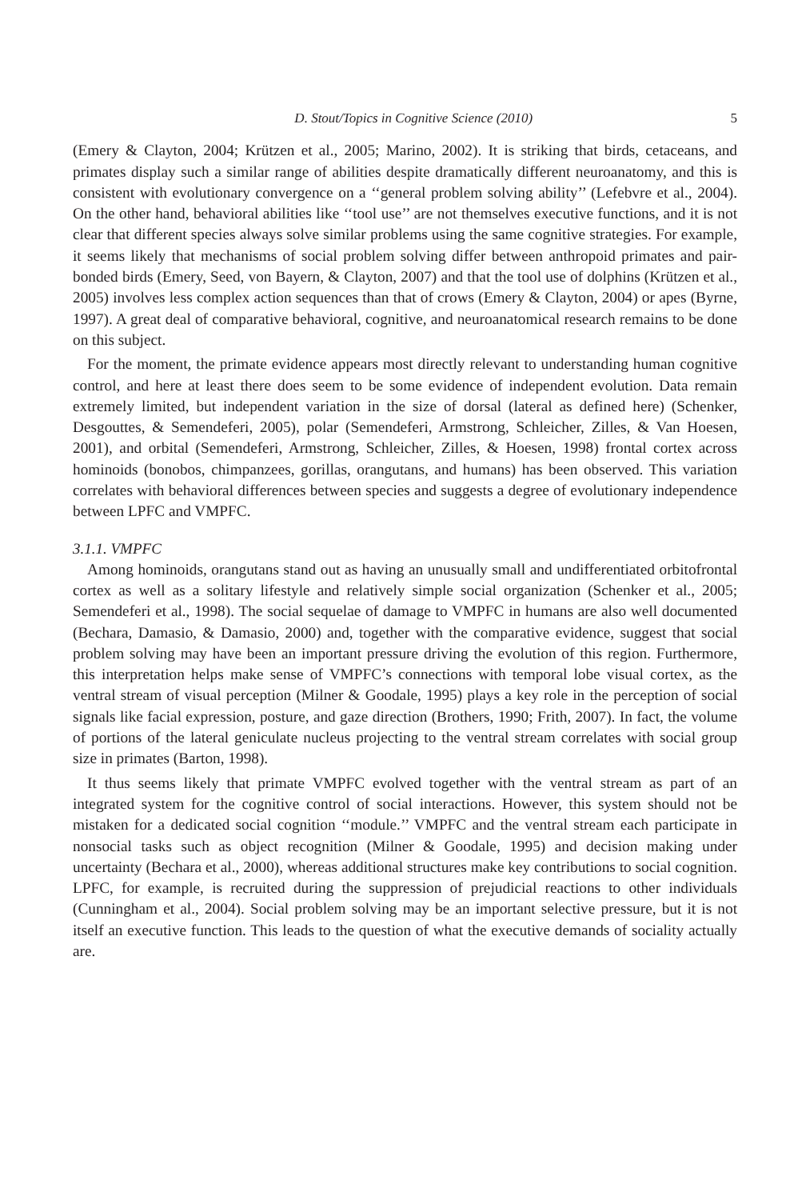D. Stout/Topics in Cognitive Science (2010) 5
(Emery & Clayton, 2004; Krützen et al., 2005; Marino, 2002). It is striking that birds, cetaceans, and primates display such a similar range of abilities despite dramatically different neuroanatomy, and this is consistent with evolutionary convergence on a ‘‘general problem solving ability’’ (Lefebvre et al., 2004). On the other hand, behavioral abilities like ‘‘tool use’’ are not themselves executive functions, and it is not clear that different species always solve similar problems using the same cognitive strategies. For example, it seems likely that mechanisms of social problem solving differ between anthropoid primates and pair-bonded birds (Emery, Seed, von Bayern, & Clayton, 2007) and that the tool use of dolphins (Krützen et al., 2005) involves less complex action sequences than that of crows (Emery & Clayton, 2004) or apes (Byrne, 1997). A great deal of comparative behavioral, cognitive, and neuroanatomical research remains to be done on this subject.
For the moment, the primate evidence appears most directly relevant to understanding human cognitive control, and here at least there does seem to be some evidence of independent evolution. Data remain extremely limited, but independent variation in the size of dorsal (lateral as defined here) (Schenker, Desgouttes, & Semendeferi, 2005), polar (Semendeferi, Armstrong, Schleicher, Zilles, & Van Hoesen, 2001), and orbital (Semendeferi, Armstrong, Schleicher, Zilles, & Hoesen, 1998) frontal cortex across hominoids (bonobos, chimpanzees, gorillas, orangutans, and humans) has been observed. This variation correlates with behavioral differences between species and suggests a degree of evolutionary independence between LPFC and VMPFC.
3.1.1. VMPFC
Among hominoids, orangutans stand out as having an unusually small and undifferentiated orbitofrontal cortex as well as a solitary lifestyle and relatively simple social organization (Schenker et al., 2005; Semendeferi et al., 1998). The social sequelae of damage to VMPFC in humans are also well documented (Bechara, Damasio, & Damasio, 2000) and, together with the comparative evidence, suggest that social problem solving may have been an important pressure driving the evolution of this region. Furthermore, this interpretation helps make sense of VMPFC’s connections with temporal lobe visual cortex, as the ventral stream of visual perception (Milner & Goodale, 1995) plays a key role in the perception of social signals like facial expression, posture, and gaze direction (Brothers, 1990; Frith, 2007). In fact, the volume of portions of the lateral geniculate nucleus projecting to the ventral stream correlates with social group size in primates (Barton, 1998).
It thus seems likely that primate VMPFC evolved together with the ventral stream as part of an integrated system for the cognitive control of social interactions. However, this system should not be mistaken for a dedicated social cognition ‘‘module.’’ VMPFC and the ventral stream each participate in nonsocial tasks such as object recognition (Milner & Goodale, 1995) and decision making under uncertainty (Bechara et al., 2000), whereas additional structures make key contributions to social cognition. LPFC, for example, is recruited during the suppression of prejudicial reactions to other individuals (Cunningham et al., 2004). Social problem solving may be an important selective pressure, but it is not itself an executive function. This leads to the question of what the executive demands of sociality actually are.